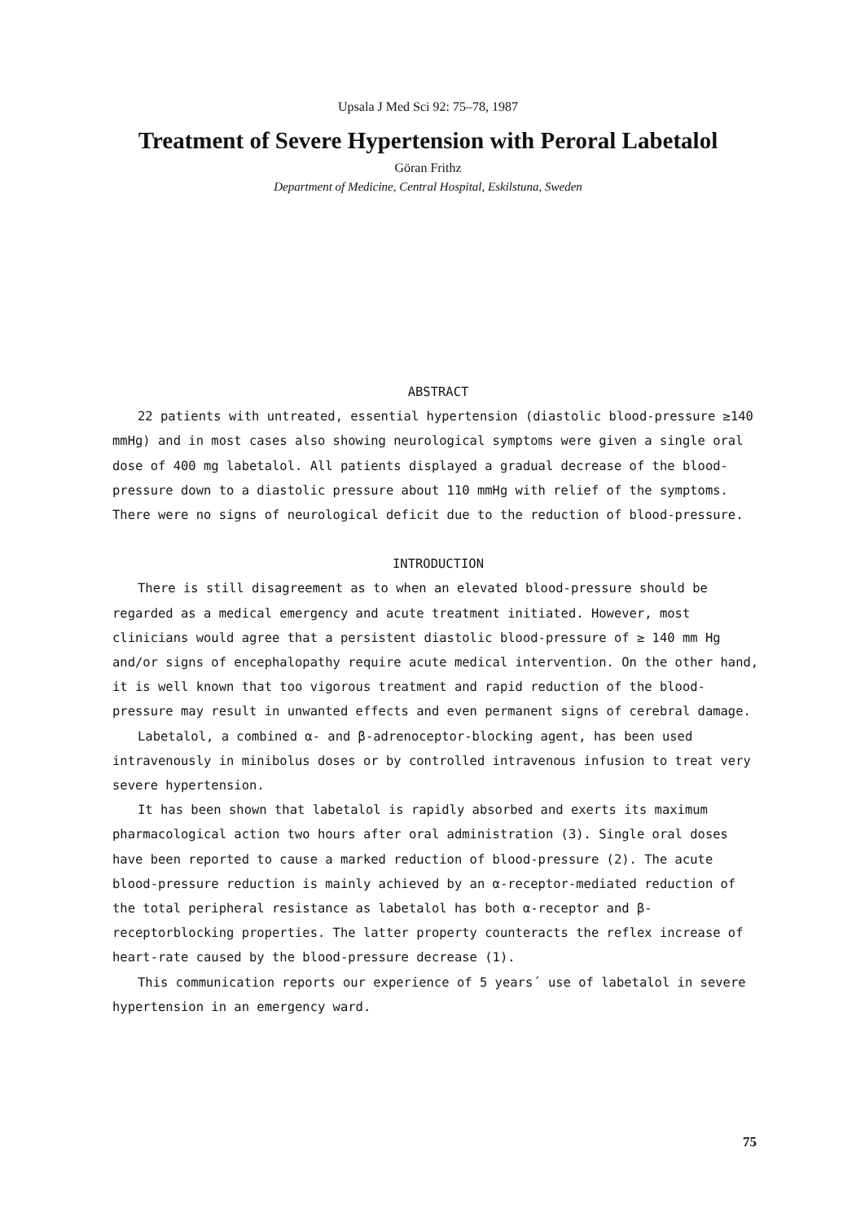Upsala J Med Sci 92: 75–78, 1987
Treatment of Severe Hypertension with Peroral Labetalol
Göran Frithz
Department of Medicine, Central Hospital, Eskilstuna, Sweden
ABSTRACT
22 patients with untreated, essential hypertension (diastolic blood-pressure ≥140 mmHg) and in most cases also showing neurological symptoms were given a single oral dose of 400 mg labetalol. All patients displayed a gradual decrease of the blood-pressure down to a diastolic pressure about 110 mmHg with relief of the symptoms. There were no signs of neurological deficit due to the reduction of blood-pressure.
INTRODUCTION
There is still disagreement as to when an elevated blood-pressure should be regarded as a medical emergency and acute treatment initiated. However, most clinicians would agree that a persistent diastolic blood-pressure of ≥ 140 mm Hg and/or signs of encephalopathy require acute medical intervention. On the other hand, it is well known that too vigorous treatment and rapid reduction of the blood-pressure may result in unwanted effects and even permanent signs of cerebral damage.
Labetalol, a combined α- and β-adrenoceptor-blocking agent, has been used intravenously in minibolus doses or by controlled intravenous infusion to treat very severe hypertension.
It has been shown that labetalol is rapidly absorbed and exerts its maximum pharmacological action two hours after oral administration (3). Single oral doses have been reported to cause a marked reduction of blood-pressure (2). The acute blood-pressure reduction is mainly achieved by an α-receptor-mediated reduction of the total peripheral resistance as labetalol has both α-receptor and β-receptorblocking properties. The latter property counteracts the reflex increase of heart-rate caused by the blood-pressure decrease (1).
This communication reports our experience of 5 years´ use of labetalol in severe hypertension in an emergency ward.
75